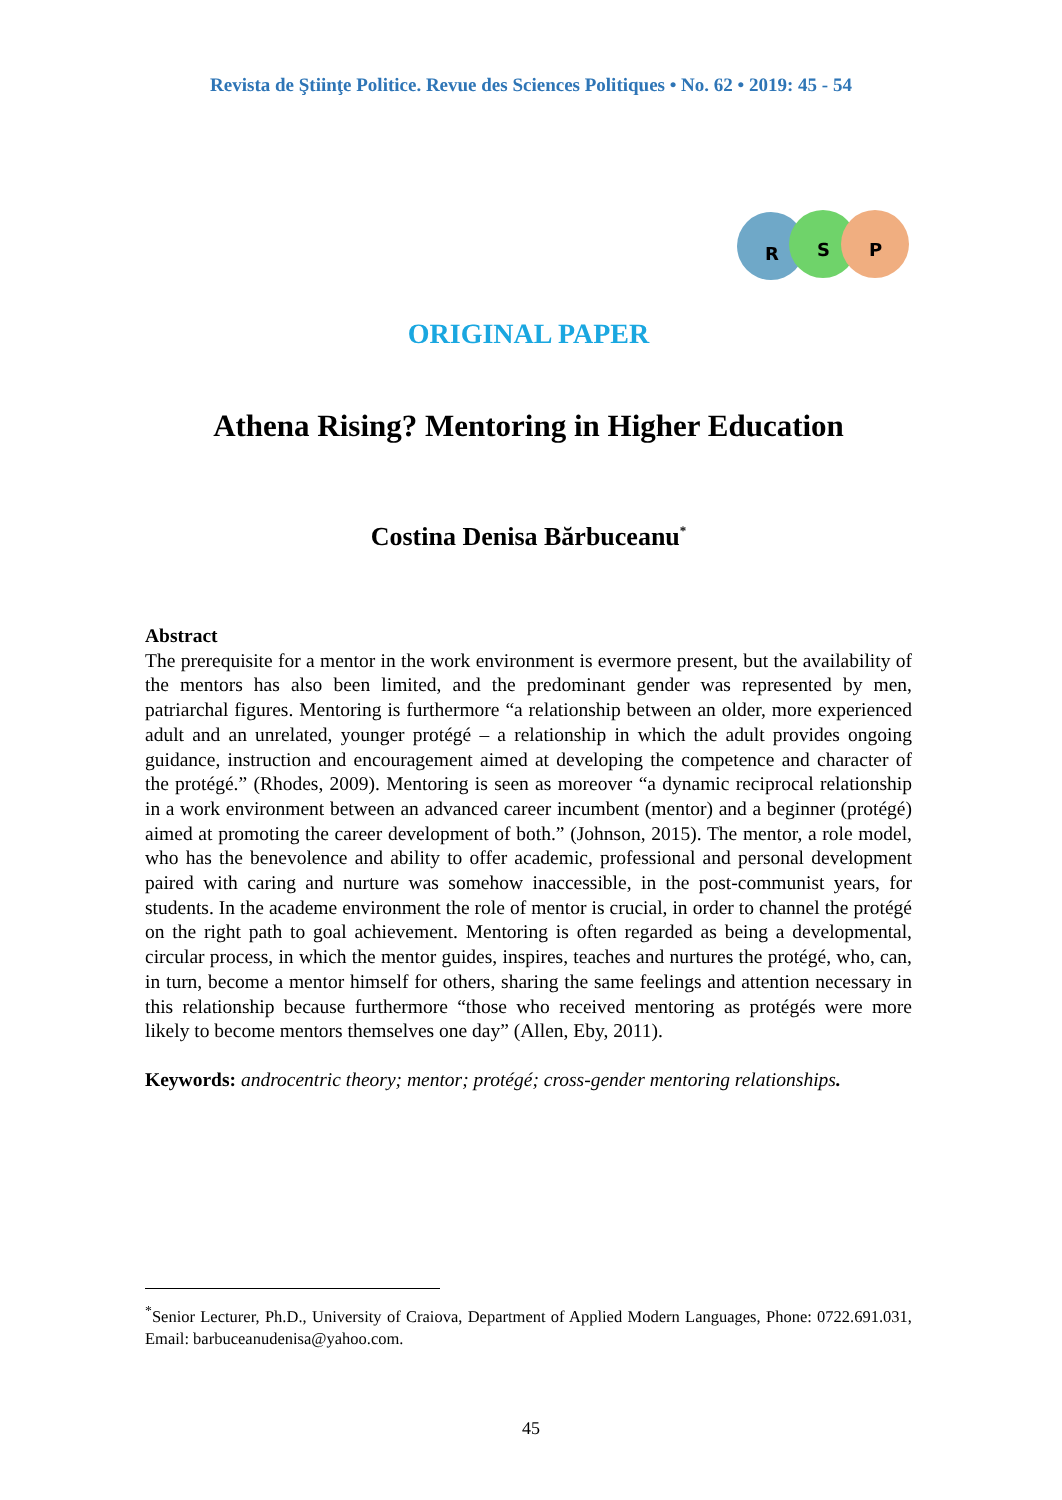Revista de Ştiinţe Politice. Revue des Sciences Politiques • No. 62 • 2019: 45 - 54
R
S
P
ORIGINAL PAPER
Athena Rising? Mentoring in Higher Education
Costina Denisa Bărbuceanu<sup>*</sup>
Abstract
The prerequisite for a mentor in the work environment is evermore present, but the availability of the mentors has also been limited, and the predominant gender was represented by men, patriarchal figures. Mentoring is furthermore “a relationship between an older, more experienced adult and an unrelated, younger protégé – a relationship in which the adult provides ongoing guidance, instruction and encouragement aimed at developing the competence and character of the protégé.” (Rhodes, 2009). Mentoring is seen as moreover “a dynamic reciprocal relationship in a work environment between an advanced career incumbent (mentor) and a beginner (protégé) aimed at promoting the career development of both.” (Johnson, 2015). The mentor, a role model, who has the benevolence and ability to offer academic, professional and personal development paired with caring and nurture was somehow inaccessible, in the post-communist years, for students. In the academe environment the role of mentor is crucial, in order to channel the protégé on the right path to goal achievement. Mentoring is often regarded as being a developmental, circular process, in which the mentor guides, inspires, teaches and nurtures the protégé, who, can, in turn, become a mentor himself for others, sharing the same feelings and attention necessary in this relationship because furthermore “those who received mentoring as protégés were more likely to become mentors themselves one day” (Allen, Eby, 2011).
Keywords: androcentric theory; mentor; protégé; cross-gender mentoring relationships.
<sup>*</sup> Senior Lecturer, Ph.D., University of Craiova, Department of Applied Modern Languages, Phone: 0722.691.031, Email: barbuceanudenisa@yahoo.com.
45